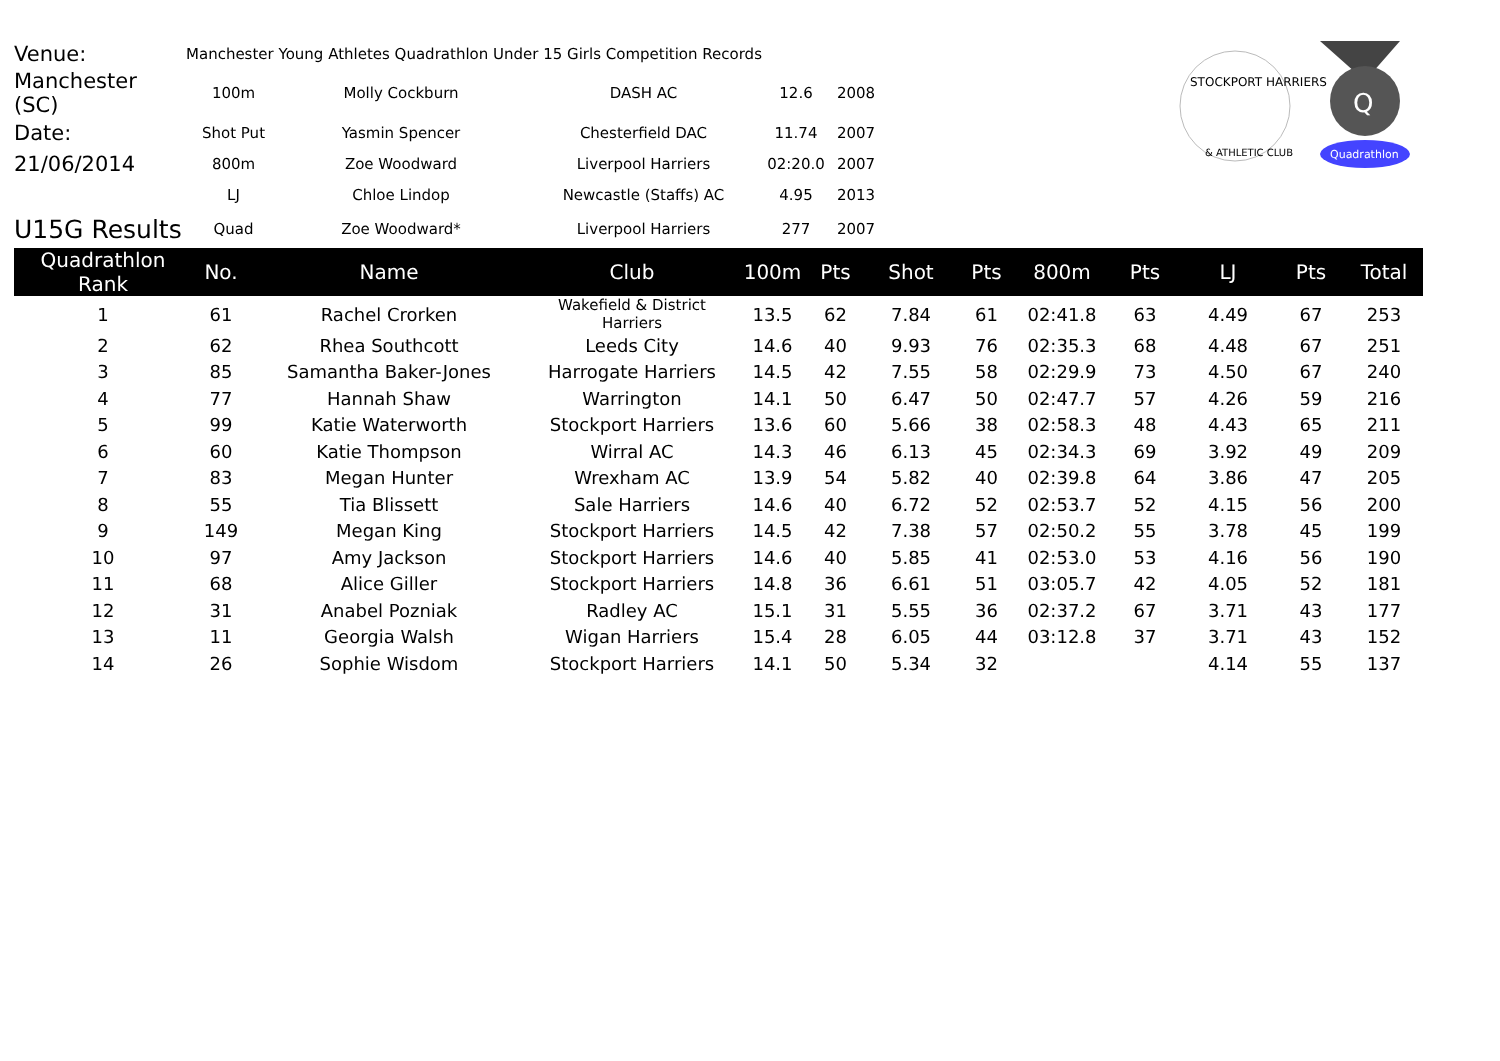| Venue: | Manchester Young Athletes Quadrathlon Under 15 Girls Competition Records | | | | |
| Manchester (SC) | 100m | Molly Cockburn | DASH AC | 12.6 | 2008 |
| Date: | Shot Put | Yasmin Spencer | Chesterfield DAC | 11.74 | 2007 |
| 21/06/2014 | 800m | Zoe Woodward | Liverpool Harriers | 02:20.0 | 2007 |
| | LJ | Chloe Lindop | Newcastle (Staffs) AC | 4.95 | 2013 |
| U15G Results | Quad | Zoe Woodward* | Liverpool Harriers | 277 | 2007 |
STOCKPORT HARRIERS
& ATHLETIC CLUB
Q
Quadrathlon
| Quadrathlon Rank | No. | Name | Club | 100m | Pts | Shot | Pts | 800m | Pts | LJ | Pts | Total |
| --- | --- | --- | --- | --- | --- | --- | --- | --- | --- | --- | --- | --- |
| 1 | 61 | Rachel Crorken | Wakefield & District Harriers | 13.5 | 62 | 7.84 | 61 | 02:41.8 | 63 | 4.49 | 67 | 253 |
| 2 | 62 | Rhea Southcott | Leeds City | 14.6 | 40 | 9.93 | 76 | 02:35.3 | 68 | 4.48 | 67 | 251 |
| 3 | 85 | Samantha Baker-Jones | Harrogate Harriers | 14.5 | 42 | 7.55 | 58 | 02:29.9 | 73 | 4.50 | 67 | 240 |
| 4 | 77 | Hannah Shaw | Warrington | 14.1 | 50 | 6.47 | 50 | 02:47.7 | 57 | 4.26 | 59 | 216 |
| 5 | 99 | Katie Waterworth | Stockport Harriers | 13.6 | 60 | 5.66 | 38 | 02:58.3 | 48 | 4.43 | 65 | 211 |
| 6 | 60 | Katie Thompson | Wirral AC | 14.3 | 46 | 6.13 | 45 | 02:34.3 | 69 | 3.92 | 49 | 209 |
| 7 | 83 | Megan Hunter | Wrexham AC | 13.9 | 54 | 5.82 | 40 | 02:39.8 | 64 | 3.86 | 47 | 205 |
| 8 | 55 | Tia Blissett | Sale Harriers | 14.6 | 40 | 6.72 | 52 | 02:53.7 | 52 | 4.15 | 56 | 200 |
| 9 | 149 | Megan King | Stockport Harriers | 14.5 | 42 | 7.38 | 57 | 02:50.2 | 55 | 3.78 | 45 | 199 |
| 10 | 97 | Amy Jackson | Stockport Harriers | 14.6 | 40 | 5.85 | 41 | 02:53.0 | 53 | 4.16 | 56 | 190 |
| 11 | 68 | Alice Giller | Stockport Harriers | 14.8 | 36 | 6.61 | 51 | 03:05.7 | 42 | 4.05 | 52 | 181 |
| 12 | 31 | Anabel Pozniak | Radley AC | 15.1 | 31 | 5.55 | 36 | 02:37.2 | 67 | 3.71 | 43 | 177 |
| 13 | 11 | Georgia Walsh | Wigan Harriers | 15.4 | 28 | 6.05 | 44 | 03:12.8 | 37 | 3.71 | 43 | 152 |
| 14 | 26 | Sophie Wisdom | Stockport Harriers | 14.1 | 50 | 5.34 | 32 | | | 4.14 | 55 | 137 |